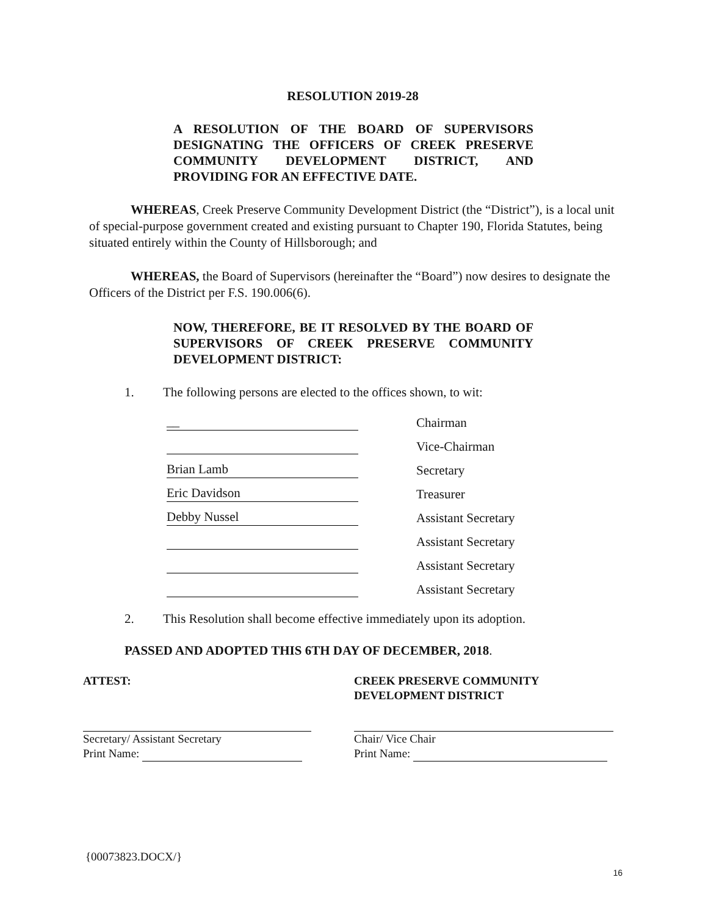RESOLUTION 2019-28
A RESOLUTION OF THE BOARD OF SUPERVISORS DESIGNATING THE OFFICERS OF CREEK PRESERVE COMMUNITY DEVELOPMENT DISTRICT, AND PROVIDING FOR AN EFFECTIVE DATE.
WHEREAS, Creek Preserve Community Development District (the “District”), is a local unit of special-purpose government created and existing pursuant to Chapter 190, Florida Statutes, being situated entirely within the County of Hillsborough; and
WHEREAS, the Board of Supervisors (hereinafter the “Board”) now desires to designate the Officers of the District per F.S. 190.006(6).
NOW, THEREFORE, BE IT RESOLVED BY THE BOARD OF SUPERVISORS OF CREEK PRESERVE COMMUNITY DEVELOPMENT DISTRICT:
1. The following persons are elected to the offices shown, to wit:
__
Chairman
Vice-Chairman
Brian Lamb
Secretary
Eric Davidson
Treasurer
Debby Nussel
Assistant Secretary
Assistant Secretary
Assistant Secretary
Assistant Secretary
2. This Resolution shall become effective immediately upon its adoption.
PASSED AND ADOPTED THIS 6TH DAY OF DECEMBER, 2018.
ATTEST: CREEK PRESERVE COMMUNITY
DEVELOPMENT DISTRICT
Secretary/ Assistant Secretary
Print Name:
Chair/ Vice Chair
Print Name:
{00073823.DOCX/}
16